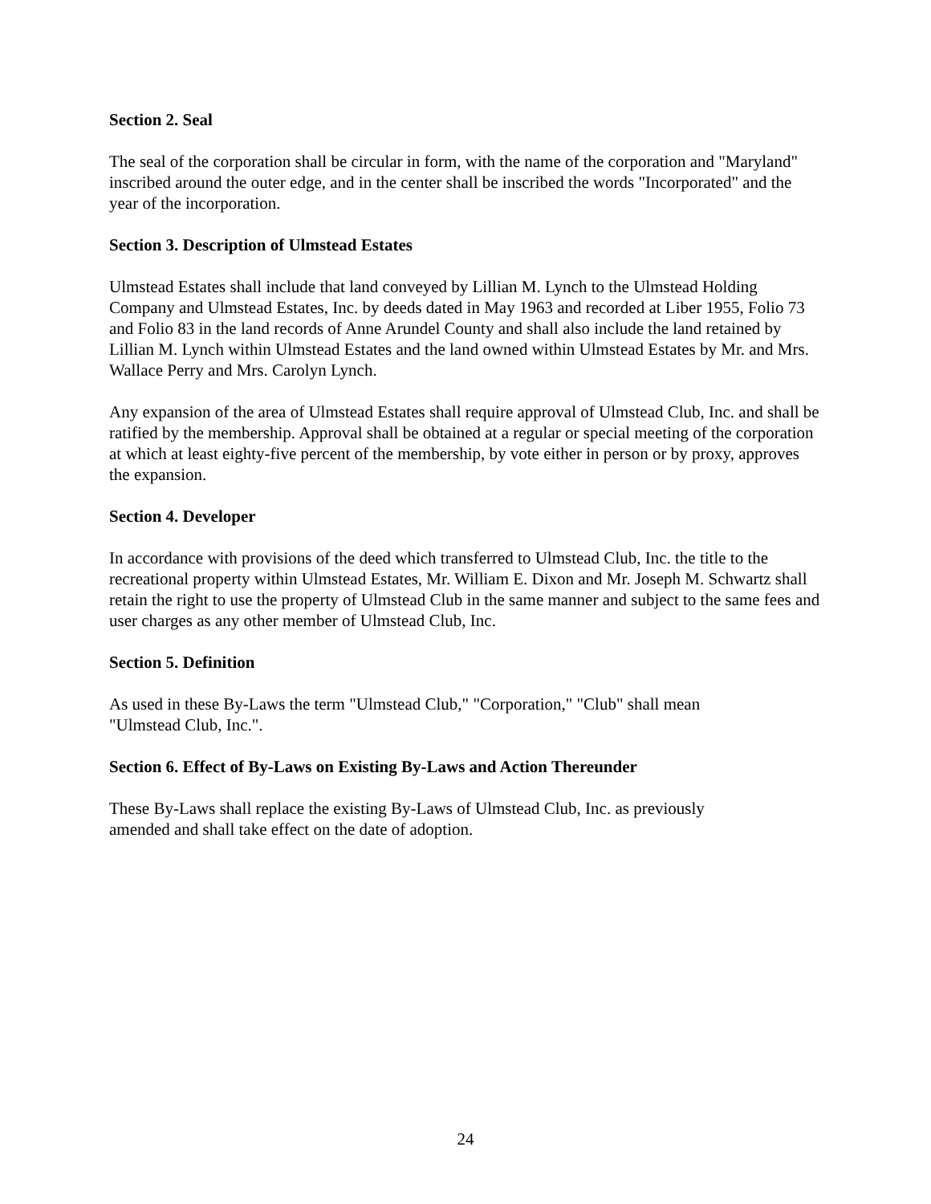Section 2. Seal
The seal of the corporation shall be circular in form, with the name of the corporation and "Maryland" inscribed around the outer edge, and in the center shall be inscribed the words "Incorporated" and the year of the incorporation.
Section 3. Description of Ulmstead Estates
Ulmstead Estates shall include that land conveyed by Lillian M. Lynch to the Ulmstead Holding Company and Ulmstead Estates, Inc. by deeds dated in May 1963 and recorded at Liber 1955, Folio 73 and Folio 83 in the land records of Anne Arundel County and shall also include the land retained by Lillian M. Lynch within Ulmstead Estates and the land owned within Ulmstead Estates by Mr. and Mrs. Wallace Perry and Mrs. Carolyn Lynch.
Any expansion of the area of Ulmstead Estates shall require approval of Ulmstead Club, Inc. and shall be ratified by the membership. Approval shall be obtained at a regular or special meeting of the corporation at which at least eighty-five percent of the membership, by vote either in person or by proxy, approves the expansion.
Section 4. Developer
In accordance with provisions of the deed which transferred to Ulmstead Club, Inc. the title to the recreational property within Ulmstead Estates, Mr. William E. Dixon and Mr. Joseph M. Schwartz shall retain the right to use the property of Ulmstead Club in the same manner and subject to the same fees and user charges as any other member of Ulmstead Club, Inc.
Section 5. Definition
As used in these By-Laws the term "Ulmstead Club," "Corporation," "Club" shall mean
"Ulmstead Club, Inc.".
Section 6. Effect of By-Laws on Existing By-Laws and Action Thereunder
These By-Laws shall replace the existing By-Laws of Ulmstead Club, Inc. as previously
amended and shall take effect on the date of adoption.
24